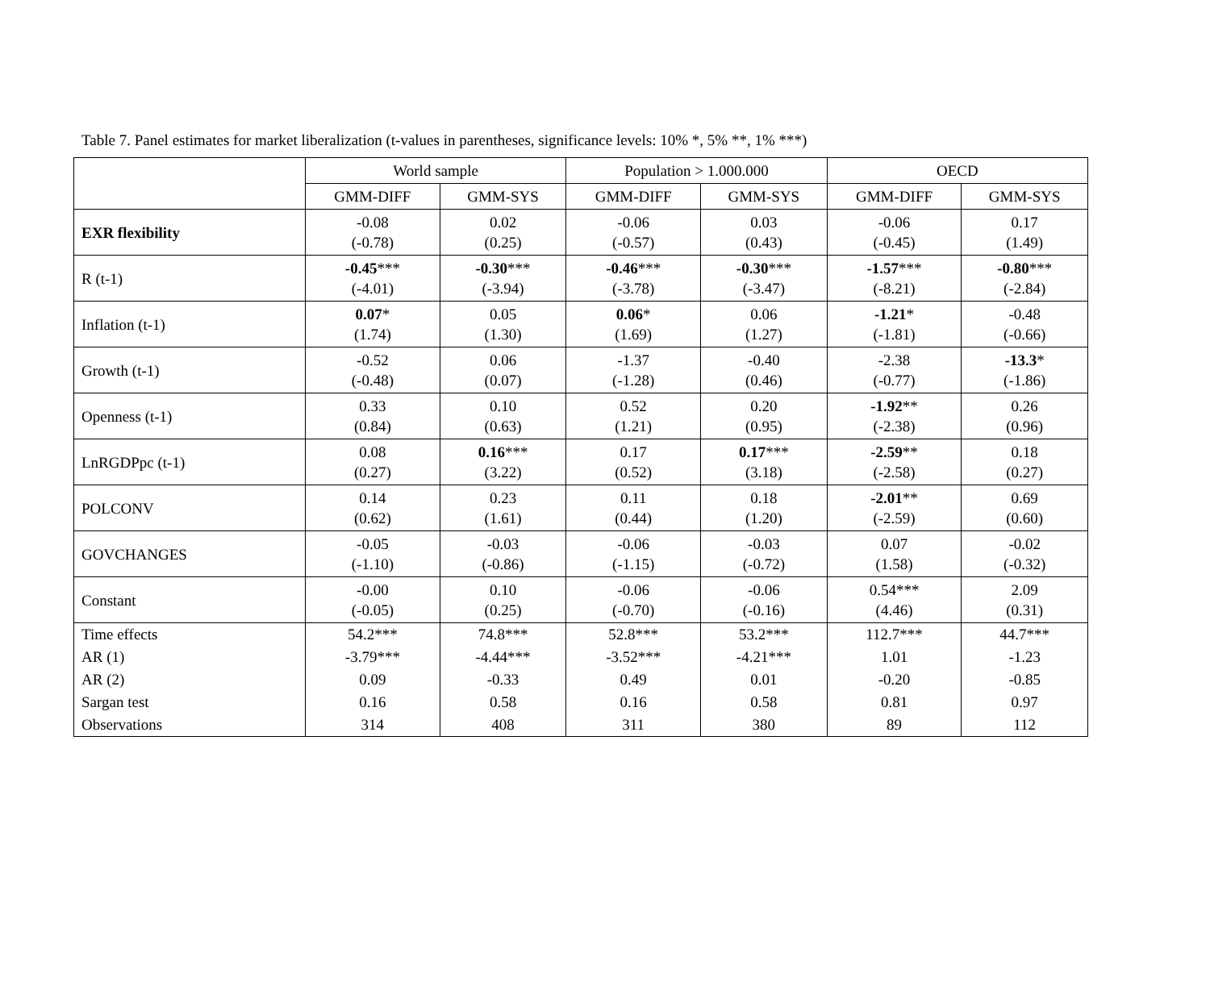Table 7. Panel estimates for market liberalization (t-values in parentheses, significance levels: 10% *, 5% **, 1% ***)
| | World sample | | Population > 1.000.000 | | OECD | |
| --- | --- | --- | --- | --- | --- | --- |
| | GMM-DIFF | GMM-SYS | GMM-DIFF | GMM-SYS | GMM-DIFF | GMM-SYS |
| EXR flexibility | -0.08 (-0.78) | 0.02 (0.25) | -0.06 (-0.57) | 0.03 (0.43) | -0.06 (-0.45) | 0.17 (1.49) |
| R (t-1) | -0.45 *** (-4.01) | -0.30 *** (-3.94) | -0.46 *** (-3.78) | -0.30 *** (-3.47) | -1.57 *** (-8.21) | -0.80 *** (-2.84) |
| Inflation (t-1) | 0.07 * (1.74) | 0.05 (1.30) | 0.06 * (1.69) | 0.06 (1.27) | -1.21 * (-1.81) | -0.48 (-0.66) |
| Growth (t-1) | -0.52 (-0.48) | 0.06 (0.07) | -1.37 (-1.28) | -0.40 (0.46) | -2.38 (-0.77) | -13.3 * (-1.86) |
| Openness (t-1) | 0.33 (0.84) | 0.10 (0.63) | 0.52 (1.21) | 0.20 (0.95) | -1.92 ** (-2.38) | 0.26 (0.96) |
| LnRGDPpc (t-1) | 0.08 (0.27) | 0.16 *** (3.22) | 0.17 (0.52) | 0.17 *** (3.18) | -2.59 ** (-2.58) | 0.18 (0.27) |
| POLCONV | 0.14 (0.62) | 0.23 (1.61) | 0.11 (0.44) | 0.18 (1.20) | -2.01 ** (-2.59) | 0.69 (0.60) |
| GOVCHANGES | -0.05 (-1.10) | -0.03 (-0.86) | -0.06 (-1.15) | -0.03 (-0.72) | 0.07 (1.58) | -0.02 (-0.32) |
| Constant | -0.00 (-0.05) | 0.10 (0.25) | -0.06 (-0.70) | -0.06 (-0.16) | 0.54*** (4.46) | 2.09 (0.31) |
| Time effects | 54.2*** | 74.8*** | 52.8*** | 53.2*** | 112.7*** | 44.7*** |
| AR (1) | -3.79*** | -4.44*** | -3.52*** | -4.21*** | 1.01 | -1.23 |
| AR (2) | 0.09 | -0.33 | 0.49 | 0.01 | -0.20 | -0.85 |
| Sargan test | 0.16 | 0.58 | 0.16 | 0.58 | 0.81 | 0.97 |
| Observations | 314 | 408 | 311 | 380 | 89 | 112 |